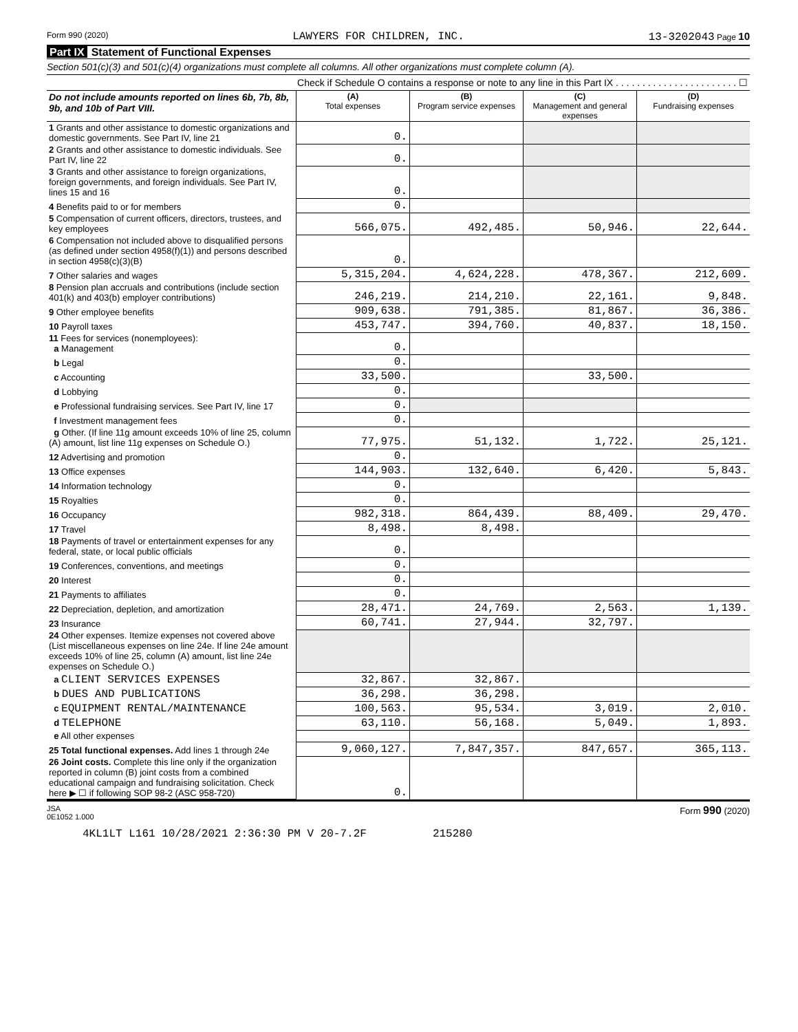Form 990 (2020) LAWYERS FOR CHILDREN, INC. 13-3202043 Page 10
Part IX Statement of Functional Expenses
Section 501(c)(3) and 501(c)(4) organizations must complete all columns. All other organizations must complete column (A).
Check if Schedule O contains a response or note to any line in this Part IX . . . . . . . . . . . . . . . . . . . . . . . ☐
| Do not include amounts reported on lines 6b, 7b, 8b, 9b, and 10b of Part VIII. | (A) Total expenses | (B) Program service expenses | (C) Management and general expenses | (D) Fundraising expenses |
| --- | --- | --- | --- | --- |
| 1 Grants and other assistance to domestic organizations and domestic governments. See Part IV, line 21 | 0. | | | |
| 2 Grants and other assistance to domestic individuals. See Part IV, line 22 | 0. | | | |
| 3 Grants and other assistance to foreign organizations, foreign governments, and foreign individuals. See Part IV, lines 15 and 16 | 0. | | | |
| 4 Benefits paid to or for members | 0. | | | |
| 5 Compensation of current officers, directors, trustees, and key employees | 566,075. | 492,485. | 50,946. | 22,644. |
| 6 Compensation not included above to disqualified persons (as defined under section 4958(f)(1)) and persons described in section 4958(c)(3)(B) | 0. | | | |
| 7 Other salaries and wages | 5,315,204. | 4,624,228. | 478,367. | 212,609. |
| 8 Pension plan accruals and contributions (include section 401(k) and 403(b) employer contributions) | 246,219. | 214,210. | 22,161. | 9,848. |
| 9 Other employee benefits | 909,638. | 791,385. | 81,867. | 36,386. |
| 10 Payroll taxes | 453,747. | 394,760. | 40,837. | 18,150. |
| 11 Fees for services (nonemployees): a Management | 0. | | | |
| b Legal | 0. | | | |
| c Accounting | 33,500. | | 33,500. | |
| d Lobbying | 0. | | | |
| e Professional fundraising services. See Part IV, line 17 | 0. | | | |
| f Investment management fees | 0. | | | |
| g Other. (If line 11g amount exceeds 10% of line 25, column (A) amount, list line 11g expenses on Schedule O.) | 77,975. | 51,132. | 1,722. | 25,121. |
| 12 Advertising and promotion | 0. | | | |
| 13 Office expenses | 144,903. | 132,640. | 6,420. | 5,843. |
| 14 Information technology | 0. | | | |
| 15 Royalties | 0. | | | |
| 16 Occupancy | 982,318. | 864,439. | 88,409. | 29,470. |
| 17 Travel | 8,498. | 8,498. | | |
| 18 Payments of travel or entertainment expenses for any federal, state, or local public officials | 0. | | | |
| 19 Conferences, conventions, and meetings | 0. | | | |
| 20 Interest | 0. | | | |
| 21 Payments to affiliates | 0. | | | |
| 22 Depreciation, depletion, and amortization | 28,471. | 24,769. | 2,563. | 1,139. |
| 23 Insurance | 60,741. | 27,944. | 32,797. | |
| 24 Other expenses. Itemize expenses not covered above (List miscellaneous expenses on line 24e. If line 24e amount exceeds 10% of line 25, column (A) amount, list line 24e expenses on Schedule O.) | | | | |
| a CLIENT SERVICES EXPENSES | 32,867. | 32,867. | | |
| b DUES AND PUBLICATIONS | 36,298. | 36,298. | | |
| c EQUIPMENT RENTAL/MAINTENANCE | 100,563. | 95,534. | 3,019. | 2,010. |
| d TELEPHONE | 63,110. | 56,168. | 5,049. | 1,893. |
| e All other expenses | | | | |
| 25 Total functional expenses. Add lines 1 through 24e | 9,060,127. | 7,847,357. | 847,657. | 365,113. |
| 26 Joint costs. Complete this line only if the organization reported in column (B) joint costs from a combined educational campaign and fundraising solicitation. Check here ▶ ☐ if following SOP 98-2 (ASC 958-720) | 0. | | | |
JSA
0E1052 1.000 Form 990 (2020)
4KL1LT L161 10/28/2021 2:36:30 PM V 20-7.2F 215280